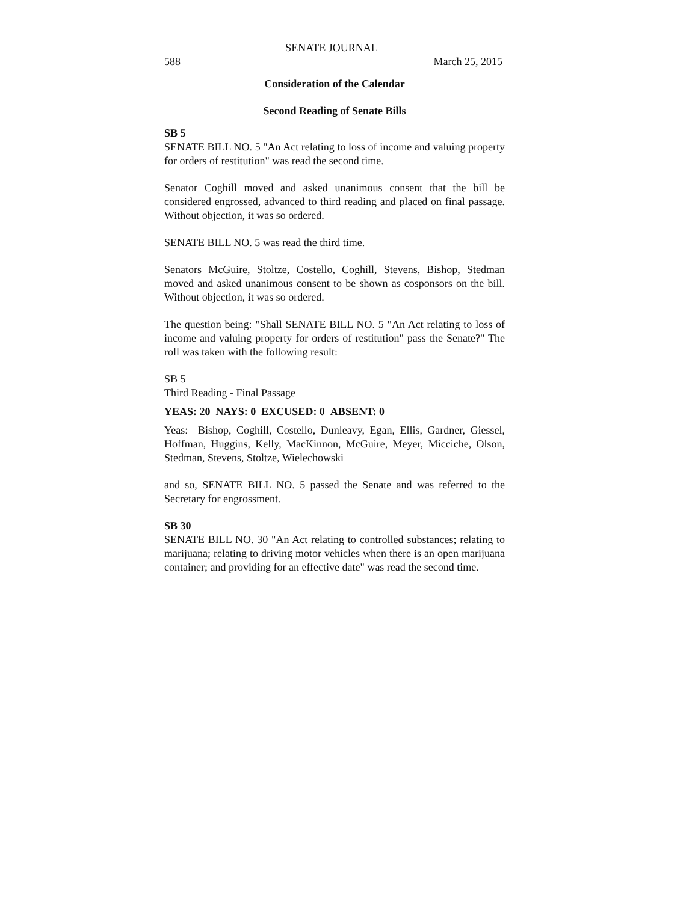SENATE JOURNAL
588 March 25, 2015
Consideration of the Calendar
Second Reading of Senate Bills
SB 5
SENATE BILL NO. 5 "An Act relating to loss of income and valuing property for orders of restitution" was read the second time.
Senator Coghill moved and asked unanimous consent that the bill be considered engrossed, advanced to third reading and placed on final passage. Without objection, it was so ordered.
SENATE BILL NO. 5 was read the third time.
Senators McGuire, Stoltze, Costello, Coghill, Stevens, Bishop, Stedman moved and asked unanimous consent to be shown as cosponsors on the bill. Without objection, it was so ordered.
The question being: "Shall SENATE BILL NO. 5 "An Act relating to loss of income and valuing property for orders of restitution" pass the Senate?" The roll was taken with the following result:
SB 5
Third Reading - Final Passage
YEAS: 20 NAYS: 0 EXCUSED: 0 ABSENT: 0
Yeas: Bishop, Coghill, Costello, Dunleavy, Egan, Ellis, Gardner, Giessel, Hoffman, Huggins, Kelly, MacKinnon, McGuire, Meyer, Micciche, Olson, Stedman, Stevens, Stoltze, Wielechowski
and so, SENATE BILL NO. 5 passed the Senate and was referred to the Secretary for engrossment.
SB 30
SENATE BILL NO. 30 "An Act relating to controlled substances; relating to marijuana; relating to driving motor vehicles when there is an open marijuana container; and providing for an effective date" was read the second time.